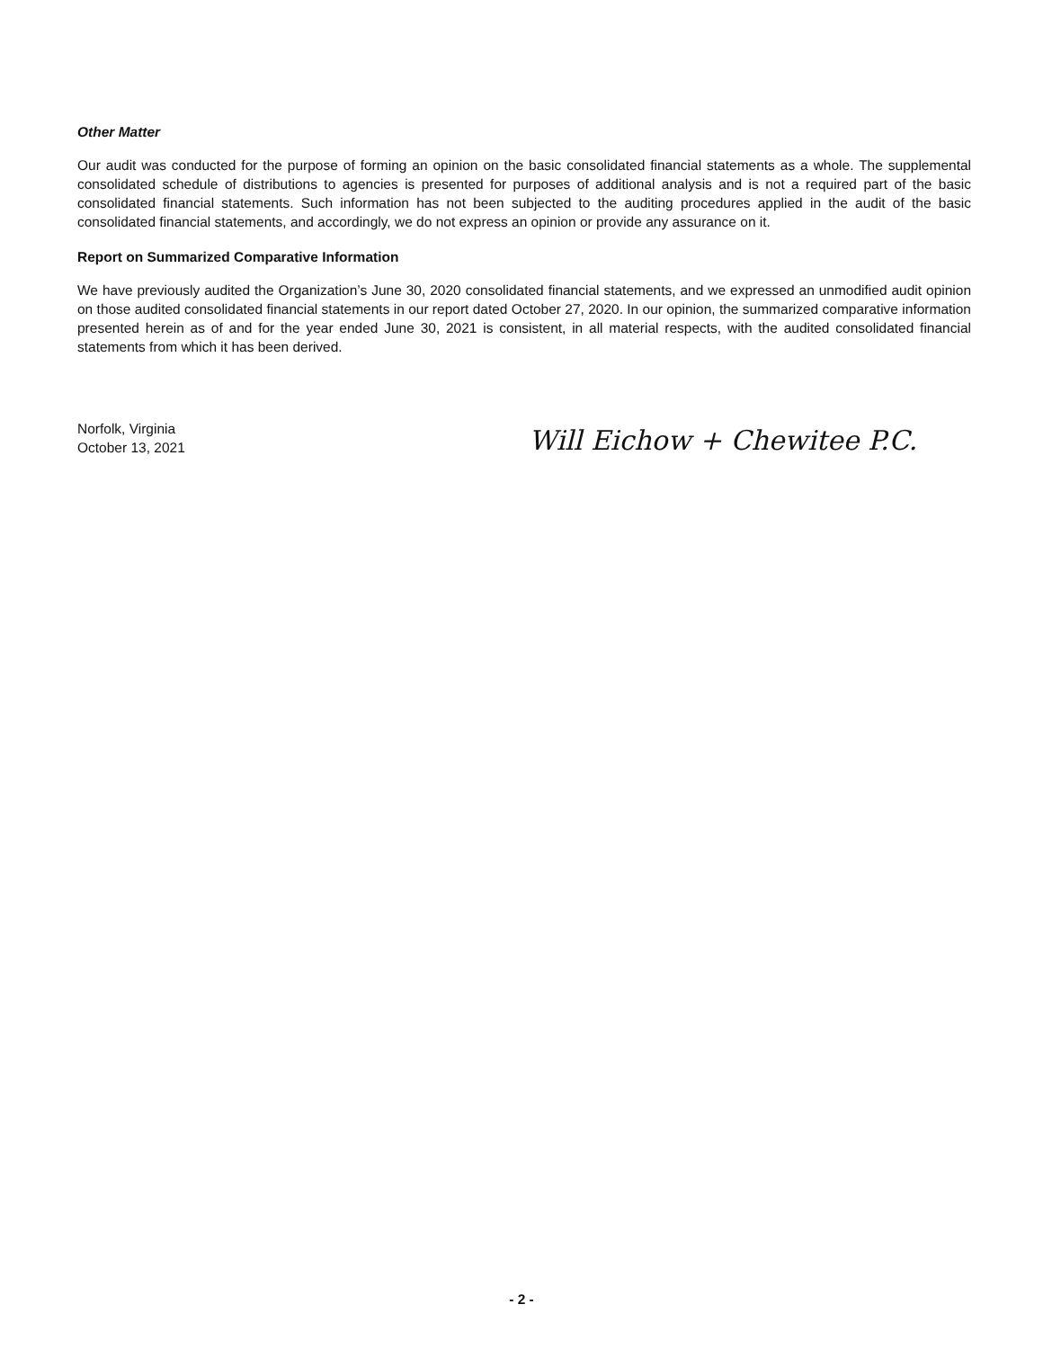Other Matter
Our audit was conducted for the purpose of forming an opinion on the basic consolidated financial statements as a whole. The supplemental consolidated schedule of distributions to agencies is presented for purposes of additional analysis and is not a required part of the basic consolidated financial statements. Such information has not been subjected to the auditing procedures applied in the audit of the basic consolidated financial statements, and accordingly, we do not express an opinion or provide any assurance on it.
Report on Summarized Comparative Information
We have previously audited the Organization’s June 30, 2020 consolidated financial statements, and we expressed an unmodified audit opinion on those audited consolidated financial statements in our report dated October 27, 2020. In our opinion, the summarized comparative information presented herein as of and for the year ended June 30, 2021 is consistent, in all material respects, with the audited consolidated financial statements from which it has been derived.
Norfolk, Virginia
October 13, 2021
Will Eichow + Chewitee P.C.
- 2 -